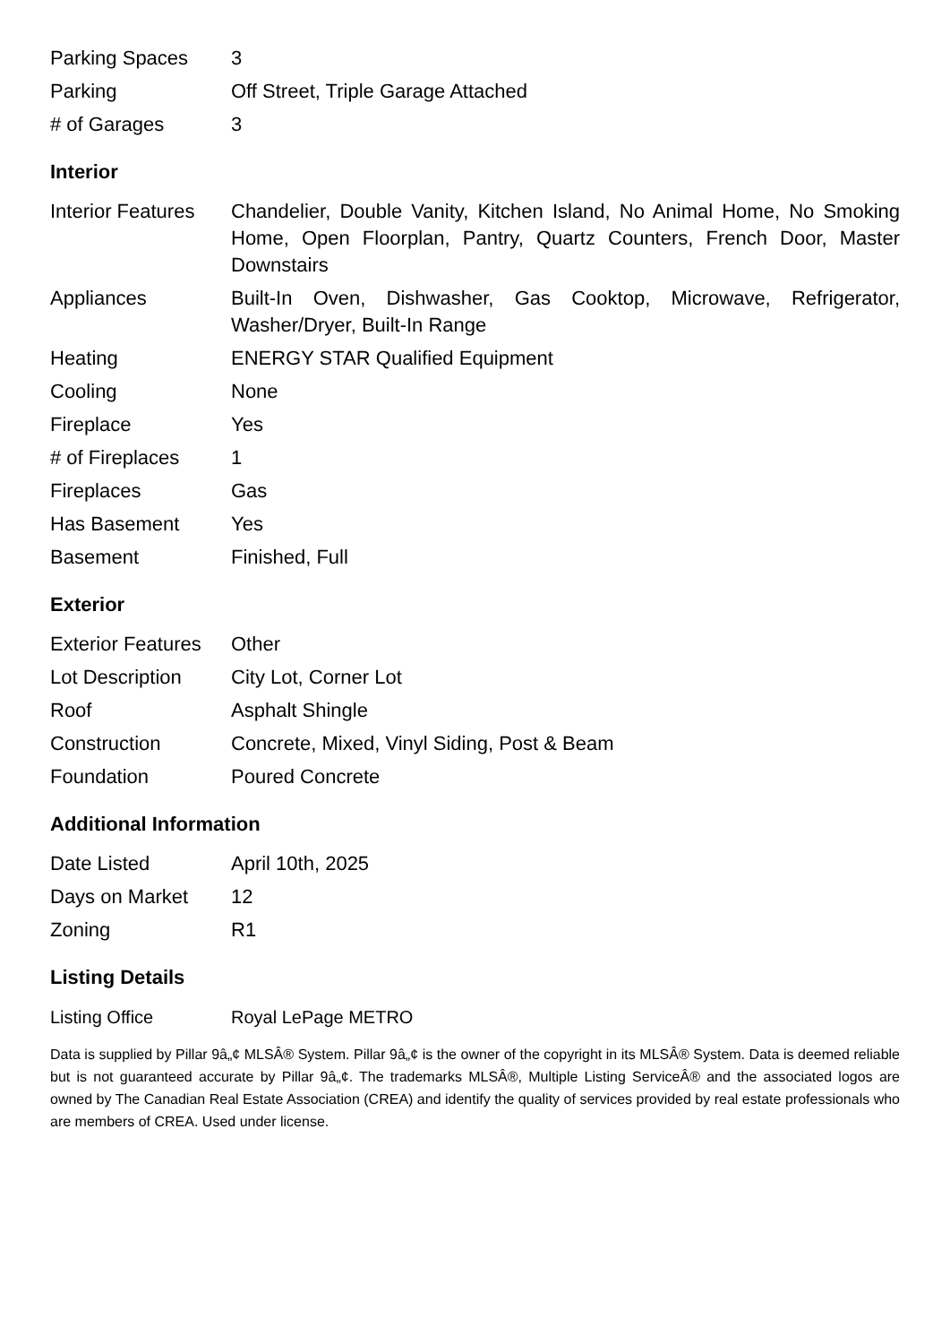| Parking Spaces | 3 |
| Parking | Off Street, Triple Garage Attached |
| # of Garages | 3 |
Interior
| Interior Features | Chandelier, Double Vanity, Kitchen Island, No Animal Home, No Smoking Home, Open Floorplan, Pantry, Quartz Counters, French Door, Master Downstairs |
| Appliances | Built-In Oven, Dishwasher, Gas Cooktop, Microwave, Refrigerator, Washer/Dryer, Built-In Range |
| Heating | ENERGY STAR Qualified Equipment |
| Cooling | None |
| Fireplace | Yes |
| # of Fireplaces | 1 |
| Fireplaces | Gas |
| Has Basement | Yes |
| Basement | Finished, Full |
Exterior
| Exterior Features | Other |
| Lot Description | City Lot, Corner Lot |
| Roof | Asphalt Shingle |
| Construction | Concrete, Mixed, Vinyl Siding, Post & Beam |
| Foundation | Poured Concrete |
Additional Information
| Date Listed | April 10th, 2025 |
| Days on Market | 12 |
| Zoning | R1 |
Listing Details
| Listing Office | Royal LePage METRO |
Data is supplied by Pillar 9â„¢ MLSÂ® System. Pillar 9â„¢ is the owner of the copyright in its MLSÂ® System. Data is deemed reliable but is not guaranteed accurate by Pillar 9â„¢. The trademarks MLSÂ®, Multiple Listing ServiceÂ® and the associated logos are owned by The Canadian Real Estate Association (CREA) and identify the quality of services provided by real estate professionals who are members of CREA. Used under license.